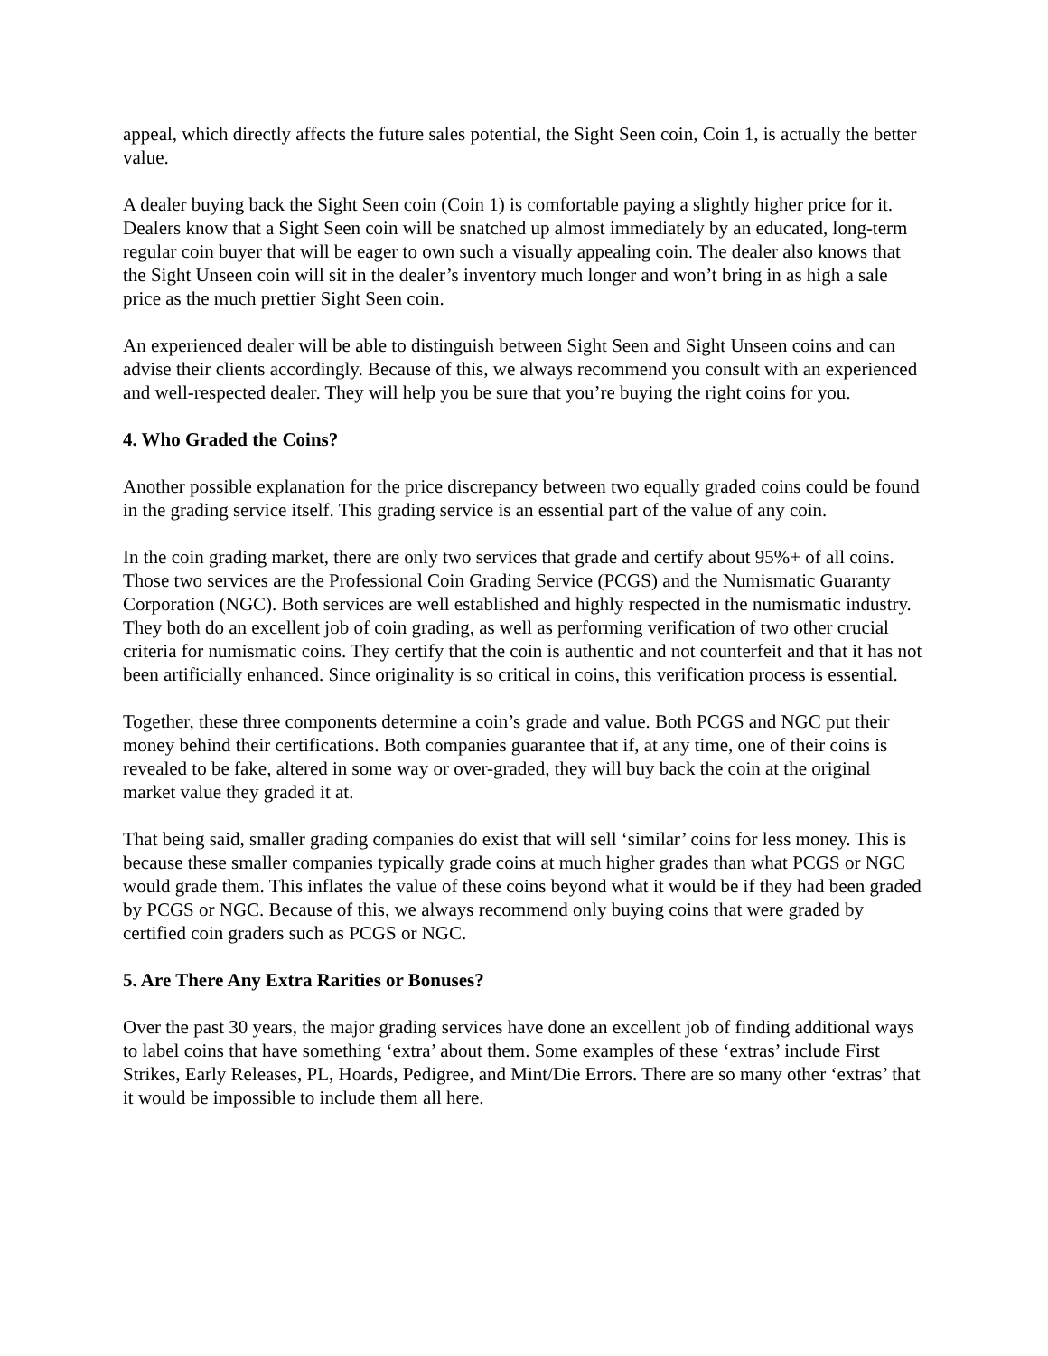appeal, which directly affects the future sales potential, the Sight Seen coin, Coin 1, is actually the better value.
A dealer buying back the Sight Seen coin (Coin 1) is comfortable paying a slightly higher price for it. Dealers know that a Sight Seen coin will be snatched up almost immediately by an educated, long-term regular coin buyer that will be eager to own such a visually appealing coin. The dealer also knows that the Sight Unseen coin will sit in the dealer’s inventory much longer and won’t bring in as high a sale price as the much prettier Sight Seen coin.
An experienced dealer will be able to distinguish between Sight Seen and Sight Unseen coins and can advise their clients accordingly. Because of this, we always recommend you consult with an experienced and well-respected dealer. They will help you be sure that you’re buying the right coins for you.
4. Who Graded the Coins?
Another possible explanation for the price discrepancy between two equally graded coins could be found in the grading service itself. This grading service is an essential part of the value of any coin.
In the coin grading market, there are only two services that grade and certify about 95%+ of all coins. Those two services are the Professional Coin Grading Service (PCGS) and the Numismatic Guaranty Corporation (NGC). Both services are well established and highly respected in the numismatic industry. They both do an excellent job of coin grading, as well as performing verification of two other crucial criteria for numismatic coins. They certify that the coin is authentic and not counterfeit and that it has not been artificially enhanced. Since originality is so critical in coins, this verification process is essential.
Together, these three components determine a coin’s grade and value. Both PCGS and NGC put their money behind their certifications. Both companies guarantee that if, at any time, one of their coins is revealed to be fake, altered in some way or over-graded, they will buy back the coin at the original market value they graded it at.
That being said, smaller grading companies do exist that will sell ‘similar’ coins for less money. This is because these smaller companies typically grade coins at much higher grades than what PCGS or NGC would grade them. This inflates the value of these coins beyond what it would be if they had been graded by PCGS or NGC. Because of this, we always recommend only buying coins that were graded by certified coin graders such as PCGS or NGC.
5. Are There Any Extra Rarities or Bonuses?
Over the past 30 years, the major grading services have done an excellent job of finding additional ways to label coins that have something ‘extra’ about them. Some examples of these ‘extras’ include First Strikes, Early Releases, PL, Hoards, Pedigree, and Mint/Die Errors. There are so many other ‘extras’ that it would be impossible to include them all here.